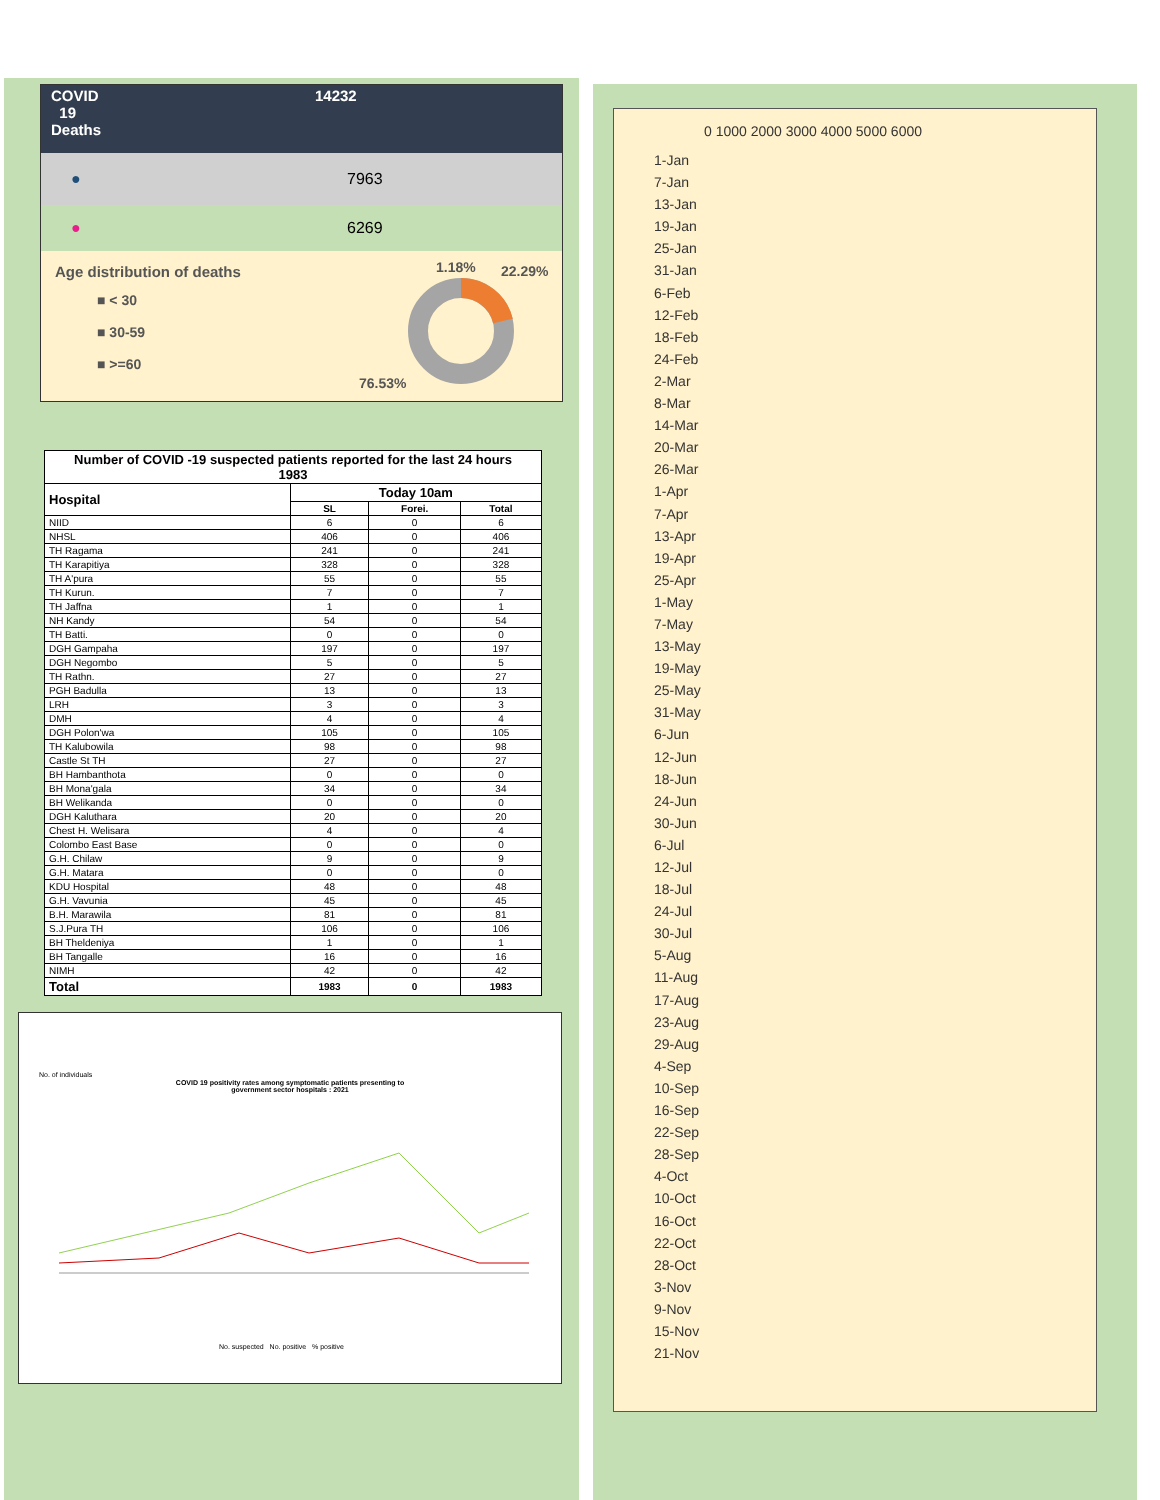COVID
19
Deaths
14232
● 7963
● 6269
Age distribution of deaths
■ < 30
■ 30-59
■ >=60
1.18% 22.29%
76.53%
| Number of COVID -19 suspected patients reported for the last 24 hours 1983 | | | |
| --- | --- | --- | --- |
| Hospital | Today 10am | | |
| | SL | Forei. | Total |
| NIID | 6 | 0 | 6 |
| NHSL | 406 | 0 | 406 |
| TH Ragama | 241 | 0 | 241 |
| TH Karapitiya | 328 | 0 | 328 |
| TH A'pura | 55 | 0 | 55 |
| TH Kurun. | 7 | 0 | 7 |
| TH Jaffna | 1 | 0 | 1 |
| NH Kandy | 54 | 0 | 54 |
| TH Batti. | 0 | 0 | 0 |
| DGH Gampaha | 197 | 0 | 197 |
| DGH Negombo | 5 | 0 | 5 |
| TH Rathn. | 27 | 0 | 27 |
| PGH Badulla | 13 | 0 | 13 |
| LRH | 3 | 0 | 3 |
| DMH | 4 | 0 | 4 |
| DGH Polon'wa | 105 | 0 | 105 |
| TH Kalubowila | 98 | 0 | 98 |
| Castle St TH | 27 | 0 | 27 |
| BH Hambanthota | 0 | 0 | 0 |
| BH Mona'gala | 34 | 0 | 34 |
| BH Welikanda | 0 | 0 | 0 |
| DGH Kaluthara | 20 | 0 | 20 |
| Chest H. Welisara | 4 | 0 | 4 |
| Colombo East Base | 0 | 0 | 0 |
| G.H. Chilaw | 9 | 0 | 9 |
| G.H. Matara | 0 | 0 | 0 |
| KDU Hospital | 48 | 0 | 48 |
| G.H. Vavunia | 45 | 0 | 45 |
| B.H. Marawila | 81 | 0 | 81 |
| S.J.Pura TH | 106 | 0 | 106 |
| BH Theldeniya | 1 | 0 | 1 |
| BH Tangalle | 16 | 0 | 16 |
| NIMH | 42 | 0 | 42 |
| Total | 1983 | 0 | 1983 |
No. of individuals
COVID 19 positivity rates among symptomatic patients presenting to
government sector hospitals : 2021
No. suspected No. positive % positive
0 1000 2000 3000 4000 5000 6000
1-Jan
7-Jan
13-Jan
19-Jan
25-Jan
31-Jan
6-Feb
12-Feb
18-Feb
24-Feb
2-Mar
8-Mar
14-Mar
20-Mar
26-Mar
1-Apr
7-Apr
13-Apr
19-Apr
25-Apr
1-May
7-May
13-May
19-May
25-May
31-May
6-Jun
12-Jun
18-Jun
24-Jun
30-Jun
6-Jul
12-Jul
18-Jul
24-Jul
30-Jul
5-Aug
11-Aug
17-Aug
23-Aug
29-Aug
4-Sep
10-Sep
16-Sep
22-Sep
28-Sep
4-Oct
10-Oct
16-Oct
22-Oct
28-Oct
3-Nov
9-Nov
15-Nov
21-Nov